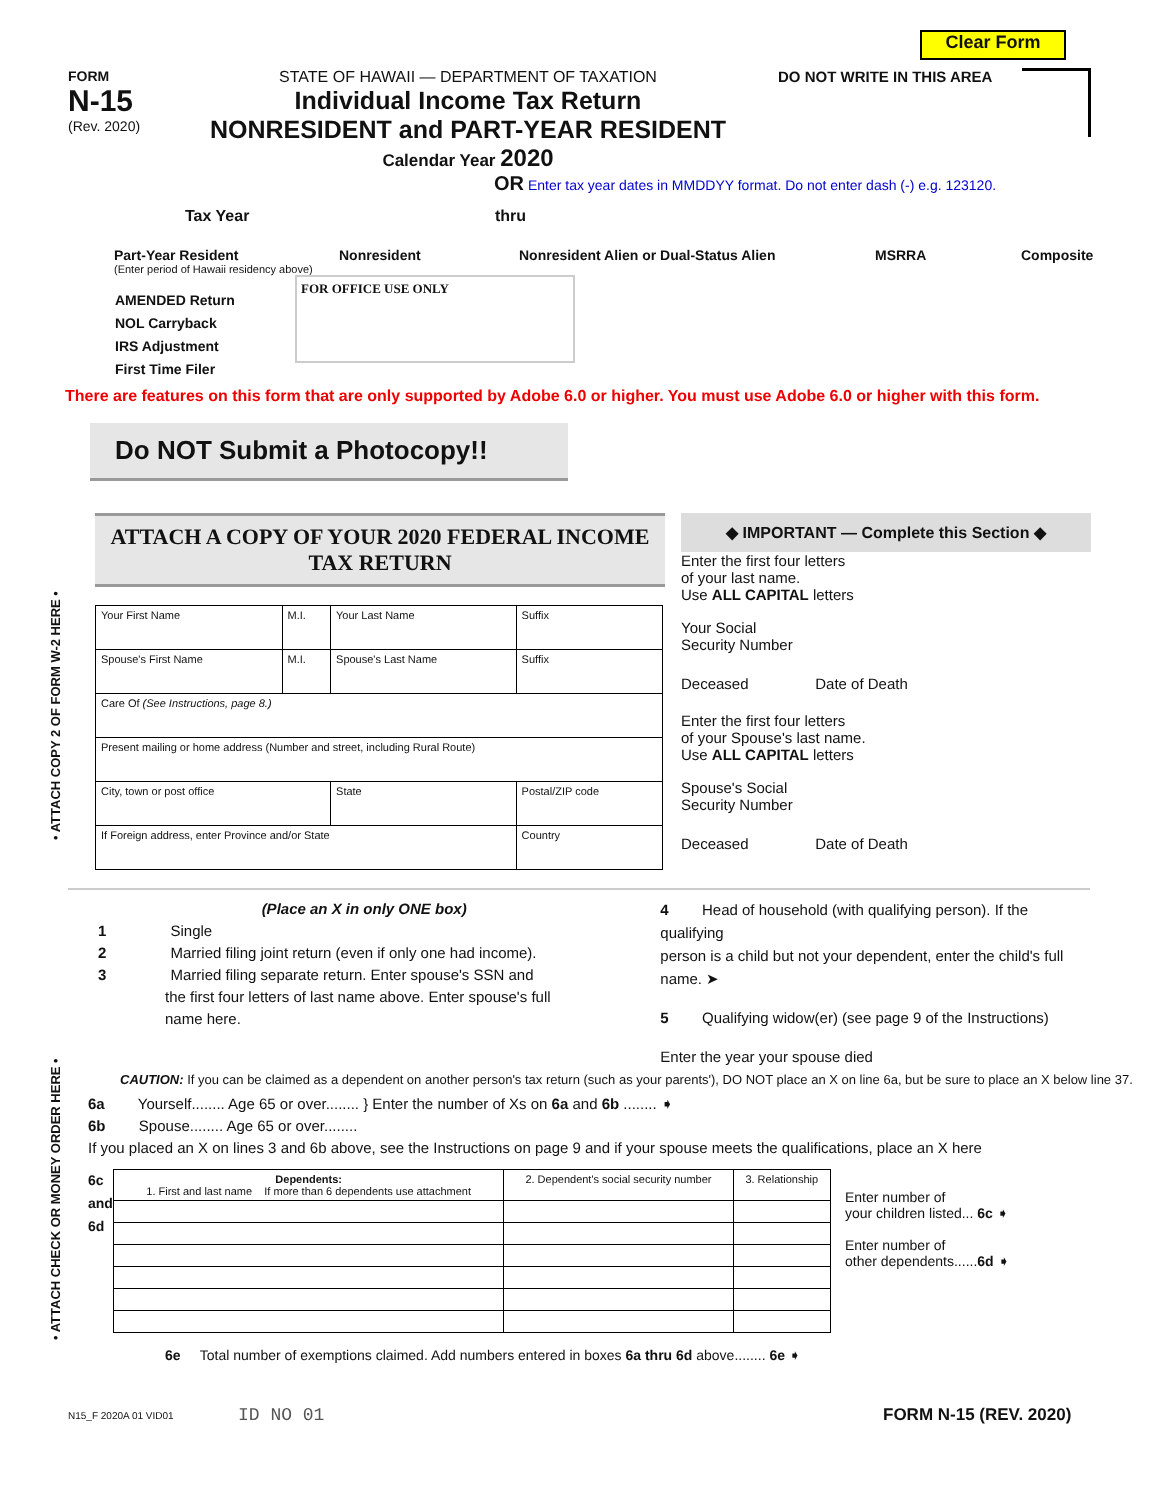Clear Form
FORM
N-15
(Rev. 2020)
STATE OF HAWAII — DEPARTMENT OF TAXATION
Individual Income Tax Return
NONRESIDENT and PART-YEAR RESIDENT
Calendar Year 2020
DO NOT WRITE IN THIS AREA
OR Enter tax year dates in MMDDYY format. Do not enter dash (-) e.g. 123120.
Tax Year thru
Part-Year Resident Nonresident Nonresident Alien or Dual-Status Alien MSRRA Composite
(Enter period of Hawaii residency above)
AMENDED Return
NOL Carryback
IRS Adjustment
First Time Filer
FOR OFFICE USE ONLY
There are features on this form that are only supported by Adobe 6.0 or higher. You must use Adobe 6.0 or higher with this form.
Do NOT Submit a Photocopy!!
ATTACH A COPY OF YOUR 2020 FEDERAL INCOME TAX RETURN
| Your First Name | M.I. | Your Last Name | | Suffix |
| Spouse's First Name | M.I. | Spouse's Last Name | | Suffix |
| Care Of (See Instructions, page 8.) | | | | |
| Present mailing or home address (Number and street, including Rural Route) | | | | |
| City, town or post office | | State | Postal/ZIP code | |
| If Foreign address, enter Province and/or State | | | Country | |
◆ IMPORTANT — Complete this Section ◆
Enter the first four letters
of your last name.
Use ALL CAPITAL letters
Your Social
Security Number
Deceased Date of Death
Enter the first four letters
of your Spouse's last name.
Use ALL CAPITAL letters
Spouse's Social
Security Number
Deceased Date of Death
(Place an X in only ONE box)
1 Single
2 Married filing joint return (even if only one had income).
3 Married filing separate return. Enter spouse's SSN and
the first four letters of last name above. Enter spouse's full
name here.
4 Head of household (with qualifying person). If the qualifying
person is a child but not your dependent, enter the child's full
name. ➤
5 Qualifying widow(er) (see page 9 of the Instructions)
Enter the year your spouse died
CAUTION: If you can be claimed as a dependent on another person's tax return (such as your parents'), DO NOT place an X on line 6a, but be sure to place an X below line 37.
6a Yourself........ Age 65 or over........ } Enter the number of Xs on 6a and 6b ........ ➧
6b Spouse........ Age 65 or over........
If you placed an X on lines 3 and 6b above, see the Instructions on page 9 and if your spouse meets the qualifications, place an X here
6c and 6d
| Dependents: 1. First and last name If more than 6 dependents use attachment | 2. Dependent's social security number | 3. Relationship |
| --- | --- | --- |
Enter number of
your children listed... 6c ➧
Enter number of
other dependents......6d ➧
6e Total number of exemptions claimed. Add numbers entered in boxes 6a thru 6d above........ 6e ➧
N15_F 2020A 01 VID01 ID NO 01 FORM N-15 (REV. 2020)
• ATTACH COPY 2 OF FORM W-2 HERE •
• ATTACH CHECK OR MONEY ORDER HERE •